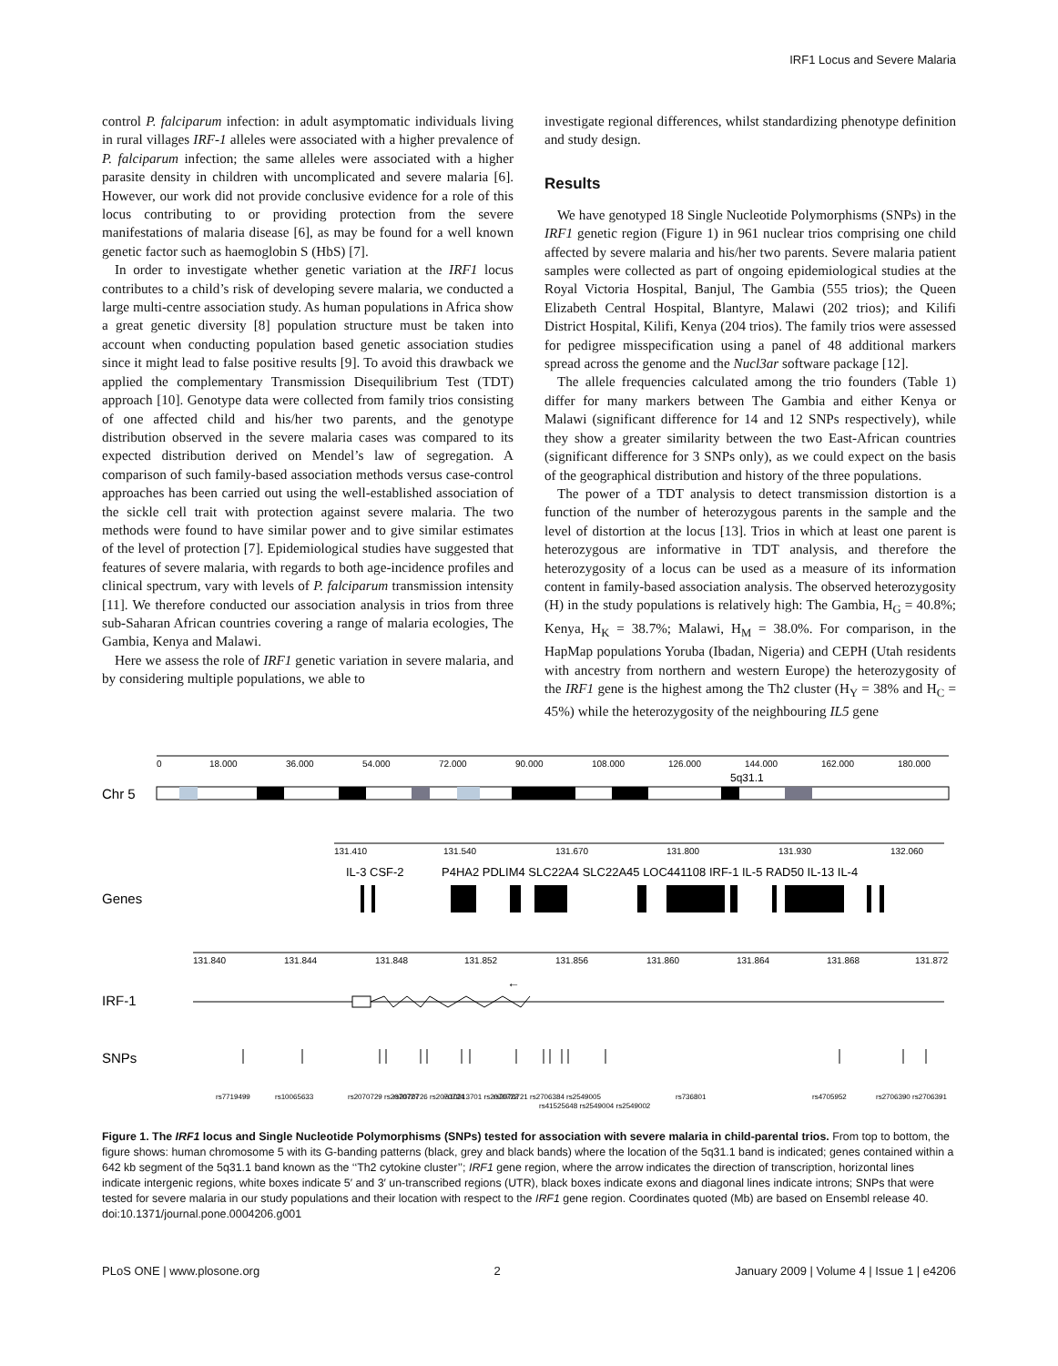IRF1 Locus and Severe Malaria
control P. falciparum infection: in adult asymptomatic individuals living in rural villages IRF-1 alleles were associated with a higher prevalence of P. falciparum infection; the same alleles were associated with a higher parasite density in children with uncomplicated and severe malaria [6]. However, our work did not provide conclusive evidence for a role of this locus contributing to or providing protection from the severe manifestations of malaria disease [6], as may be found for a well known genetic factor such as haemoglobin S (HbS) [7].
In order to investigate whether genetic variation at the IRF1 locus contributes to a child’s risk of developing severe malaria, we conducted a large multi-centre association study. As human populations in Africa show a great genetic diversity [8] population structure must be taken into account when conducting population based genetic association studies since it might lead to false positive results [9]. To avoid this drawback we applied the complementary Transmission Disequilibrium Test (TDT) approach [10]. Genotype data were collected from family trios consisting of one affected child and his/her two parents, and the genotype distribution observed in the severe malaria cases was compared to its expected distribution derived on Mendel’s law of segregation. A comparison of such family-based association methods versus case-control approaches has been carried out using the well-established association of the sickle cell trait with protection against severe malaria. The two methods were found to have similar power and to give similar estimates of the level of protection [7]. Epidemiological studies have suggested that features of severe malaria, with regards to both age-incidence profiles and clinical spectrum, vary with levels of P. falciparum transmission intensity [11]. We therefore conducted our association analysis in trios from three sub-Saharan African countries covering a range of malaria ecologies, The Gambia, Kenya and Malawi.
Here we assess the role of IRF1 genetic variation in severe malaria, and by considering multiple populations, we able to
investigate regional differences, whilst standardizing phenotype definition and study design.
Results
We have genotyped 18 Single Nucleotide Polymorphisms (SNPs) in the IRF1 genetic region (Figure 1) in 961 nuclear trios comprising one child affected by severe malaria and his/her two parents. Severe malaria patient samples were collected as part of ongoing epidemiological studies at the Royal Victoria Hospital, Banjul, The Gambia (555 trios); the Queen Elizabeth Central Hospital, Blantyre, Malawi (202 trios); and Kilifi District Hospital, Kilifi, Kenya (204 trios). The family trios were assessed for pedigree misspecification using a panel of 48 additional markers spread across the genome and the Nucl3ar software package [12].
The allele frequencies calculated among the trio founders (Table 1) differ for many markers between The Gambia and either Kenya or Malawi (significant difference for 14 and 12 SNPs respectively), while they show a greater similarity between the two East-African countries (significant difference for 3 SNPs only), as we could expect on the basis of the geographical distribution and history of the three populations.
The power of a TDT analysis to detect transmission distortion is a function of the number of heterozygous parents in the sample and the level of distortion at the locus [13]. Trios in which at least one parent is heterozygous are informative in TDT analysis, and therefore the heterozygosity of a locus can be used as a measure of its information content in family-based association analysis. The observed heterozygosity (H) in the study populations is relatively high: The Gambia, H<sub>G</sub> = 40.8%; Kenya, H<sub>K</sub> = 38.7%; Malawi, H<sub>M</sub> = 38.0%. For comparison, in the HapMap populations Yoruba (Ibadan, Nigeria) and CEPH (Utah residents with ancestry from northern and western Europe) the heterozygosity of the IRF1 gene is the highest among the Th2 cluster (H<sub>Y</sub> = 38% and H<sub>C</sub> = 45%) while the heterozygosity of the neighbouring IL5 gene
0
18.000
36.000
54.000
72.000
90.000
108.000
126.000
144.000
162.000
180.000
Chr 5
5q31.1
131.410
131.540
131.670
131.800
131.930
132.060
IL-3 CSF-2
P4HA2 PDLIM4 SLC22A4 SLC22A45 LOC441108 IRF-1 IL-5 RAD50 IL-13 IL-4
Genes
131.840
131.844
131.848
131.852
131.856
131.860
131.864
131.868
131.872
IRF-1
←
SNPs
rs7719499
rs10065633
rs2070729 rs2070727
rs2070726 rs2070724
rs10213701 rs2070722
rs2070721 rs2706384 rs2549005
rs41525648 rs2549004 rs2549002
rs736801
rs4705952
rs2706390 rs2706391
Figure 1. The IRF1 locus and Single Nucleotide Polymorphisms (SNPs) tested for association with severe malaria in child-parental trios. From top to bottom, the figure shows: human chromosome 5 with its G-banding patterns (black, grey and black bands) where the location of the 5q31.1 band is indicated; genes contained within a 642 kb segment of the 5q31.1 band known as the ‘‘Th2 cytokine cluster’’; IRF1 gene region, where the arrow indicates the direction of transcription, horizontal lines indicate intergenic regions, white boxes indicate 5′ and 3′ un-transcribed regions (UTR), black boxes indicate exons and diagonal lines indicate introns; SNPs that were tested for severe malaria in our study populations and their location with respect to the IRF1 gene region. Coordinates quoted (Mb) are based on Ensembl release 40.
doi:10.1371/journal.pone.0004206.g001
PLoS ONE | www.plosone.org 2 January 2009 | Volume 4 | Issue 1 | e4206